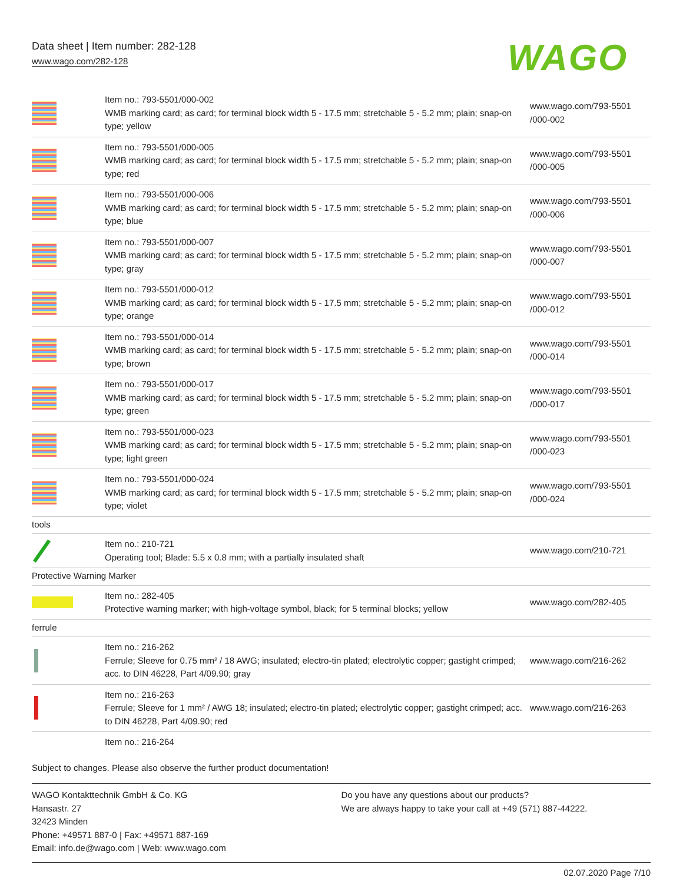Data sheet | Item number: 282-128
www.wago.com/282-128
WAGO
| | Item no.: 793-5501/000-002 WMB marking card; as card; for terminal block width 5 - 17.5 mm; stretchable 5 - 5.2 mm; plain; snap-on type; yellow | www.wago.com/793-5501 /000-002 |
| | Item no.: 793-5501/000-005 WMB marking card; as card; for terminal block width 5 - 17.5 mm; stretchable 5 - 5.2 mm; plain; snap-on type; red | www.wago.com/793-5501 /000-005 |
| | Item no.: 793-5501/000-006 WMB marking card; as card; for terminal block width 5 - 17.5 mm; stretchable 5 - 5.2 mm; plain; snap-on type; blue | www.wago.com/793-5501 /000-006 |
| | Item no.: 793-5501/000-007 WMB marking card; as card; for terminal block width 5 - 17.5 mm; stretchable 5 - 5.2 mm; plain; snap-on type; gray | www.wago.com/793-5501 /000-007 |
| | Item no.: 793-5501/000-012 WMB marking card; as card; for terminal block width 5 - 17.5 mm; stretchable 5 - 5.2 mm; plain; snap-on type; orange | www.wago.com/793-5501 /000-012 |
| | Item no.: 793-5501/000-014 WMB marking card; as card; for terminal block width 5 - 17.5 mm; stretchable 5 - 5.2 mm; plain; snap-on type; brown | www.wago.com/793-5501 /000-014 |
| | Item no.: 793-5501/000-017 WMB marking card; as card; for terminal block width 5 - 17.5 mm; stretchable 5 - 5.2 mm; plain; snap-on type; green | www.wago.com/793-5501 /000-017 |
| | Item no.: 793-5501/000-023 WMB marking card; as card; for terminal block width 5 - 17.5 mm; stretchable 5 - 5.2 mm; plain; snap-on type; light green | www.wago.com/793-5501 /000-023 |
| | Item no.: 793-5501/000-024 WMB marking card; as card; for terminal block width 5 - 17.5 mm; stretchable 5 - 5.2 mm; plain; snap-on type; violet | www.wago.com/793-5501 /000-024 |
| tools | | |
| | Item no.: 210-721 Operating tool; Blade: 5.5 x 0.8 mm; with a partially insulated shaft | www.wago.com/210-721 |
| Protective Warning Marker | | |
| | Item no.: 282-405 Protective warning marker; with high-voltage symbol, black; for 5 terminal blocks; yellow | www.wago.com/282-405 |
| ferrule | | |
| | Item no.: 216-262 Ferrule; Sleeve for 0.75 mm² / 18 AWG; insulated; electro-tin plated; electrolytic copper; gastight crimped; acc. to DIN 46228, Part 4/09.90; gray | www.wago.com/216-262 |
| | Item no.: 216-263 Ferrule; Sleeve for 1 mm² / AWG 18; insulated; electro-tin plated; electrolytic copper; gastight crimped; acc. to DIN 46228, Part 4/09.90; red | www.wago.com/216-263 |
| | Item no.: 216-264 | |
Subject to changes. Please also observe the further product documentation!
WAGO Kontakttechnik GmbH & Co. KG
Hansastr. 27
32423 Minden
Phone: +49571 887-0 | Fax: +49571 887-169
Email: info.de@wago.com | Web: www.wago.com
Do you have any questions about our products?
We are always happy to take your call at +49 (571) 887-44222.
02.07.2020 Page 7/10